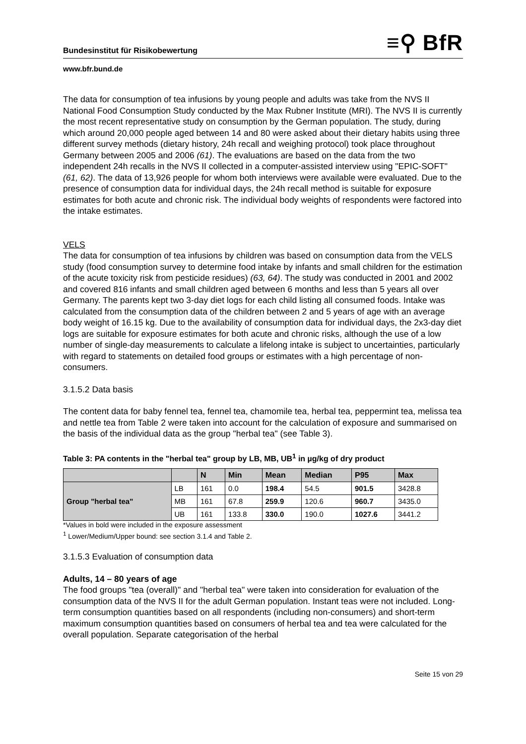Bundesinstitut für Risikobewertung ≡⚲ BfR
www.bfr.bund.de
The data for consumption of tea infusions by young people and adults was take from the NVS II National Food Consumption Study conducted by the Max Rubner Institute (MRI). The NVS II is currently the most recent representative study on consumption by the German population. The study, during which around 20,000 people aged between 14 and 80 were asked about their dietary habits using three different survey methods (dietary history, 24h recall and weighing protocol) took place throughout Germany between 2005 and 2006 (61). The evaluations are based on the data from the two independent 24h recalls in the NVS II collected in a computer-assisted interview using "EPIC-SOFT" (61, 62). The data of 13,926 people for whom both interviews were available were evaluated. Due to the presence of consumption data for individual days, the 24h recall method is suitable for exposure estimates for both acute and chronic risk. The individual body weights of respondents were factored into the intake estimates.
VELS
The data for consumption of tea infusions by children was based on consumption data from the VELS study (food consumption survey to determine food intake by infants and small children for the estimation of the acute toxicity risk from pesticide residues) (63, 64). The study was conducted in 2001 and 2002 and covered 816 infants and small children aged between 6 months and less than 5 years all over Germany. The parents kept two 3-day diet logs for each child listing all consumed foods. Intake was calculated from the consumption data of the children between 2 and 5 years of age with an average body weight of 16.15 kg. Due to the availability of consumption data for individual days, the 2x3-day diet logs are suitable for exposure estimates for both acute and chronic risks, although the use of a low number of single-day measurements to calculate a lifelong intake is subject to uncertainties, particularly with regard to statements on detailed food groups or estimates with a high percentage of non-consumers.
3.1.5.2 Data basis
The content data for baby fennel tea, fennel tea, chamomile tea, herbal tea, peppermint tea, melissa tea and nettle tea from Table 2 were taken into account for the calculation of exposure and summarised on the basis of the individual data as the group "herbal tea" (see Table 3).
Table 3: PA contents in the "herbal tea" group by LB, MB, UB<sup>1</sup> in µg/kg of dry product
| | | N | Min | Mean | Median | P95 | Max |
| --- | --- | --- | --- | --- | --- | --- | --- |
| Group "herbal tea" | LB | 161 | 0.0 | 198.4 | 54.5 | 901.5 | 3428.8 |
| | MB | 161 | 67.8 | 259.9 | 120.6 | 960.7 | 3435.0 |
| | UB | 161 | 133.8 | 330.0 | 190.0 | 1027.6 | 3441.2 |
*Values in bold were included in the exposure assessment
<sup>1</sup> Lower/Medium/Upper bound: see section 3.1.4 and Table 2.
3.1.5.3 Evaluation of consumption data
Adults, 14 – 80 years of age
The food groups "tea (overall)" and "herbal tea" were taken into consideration for evaluation of the consumption data of the NVS II for the adult German population. Instant teas were not included. Long-term consumption quantities based on all respondents (including non-consumers) and short-term maximum consumption quantities based on consumers of herbal tea and tea were calculated for the overall population. Separate categorisation of the herbal
Seite 15 von 29